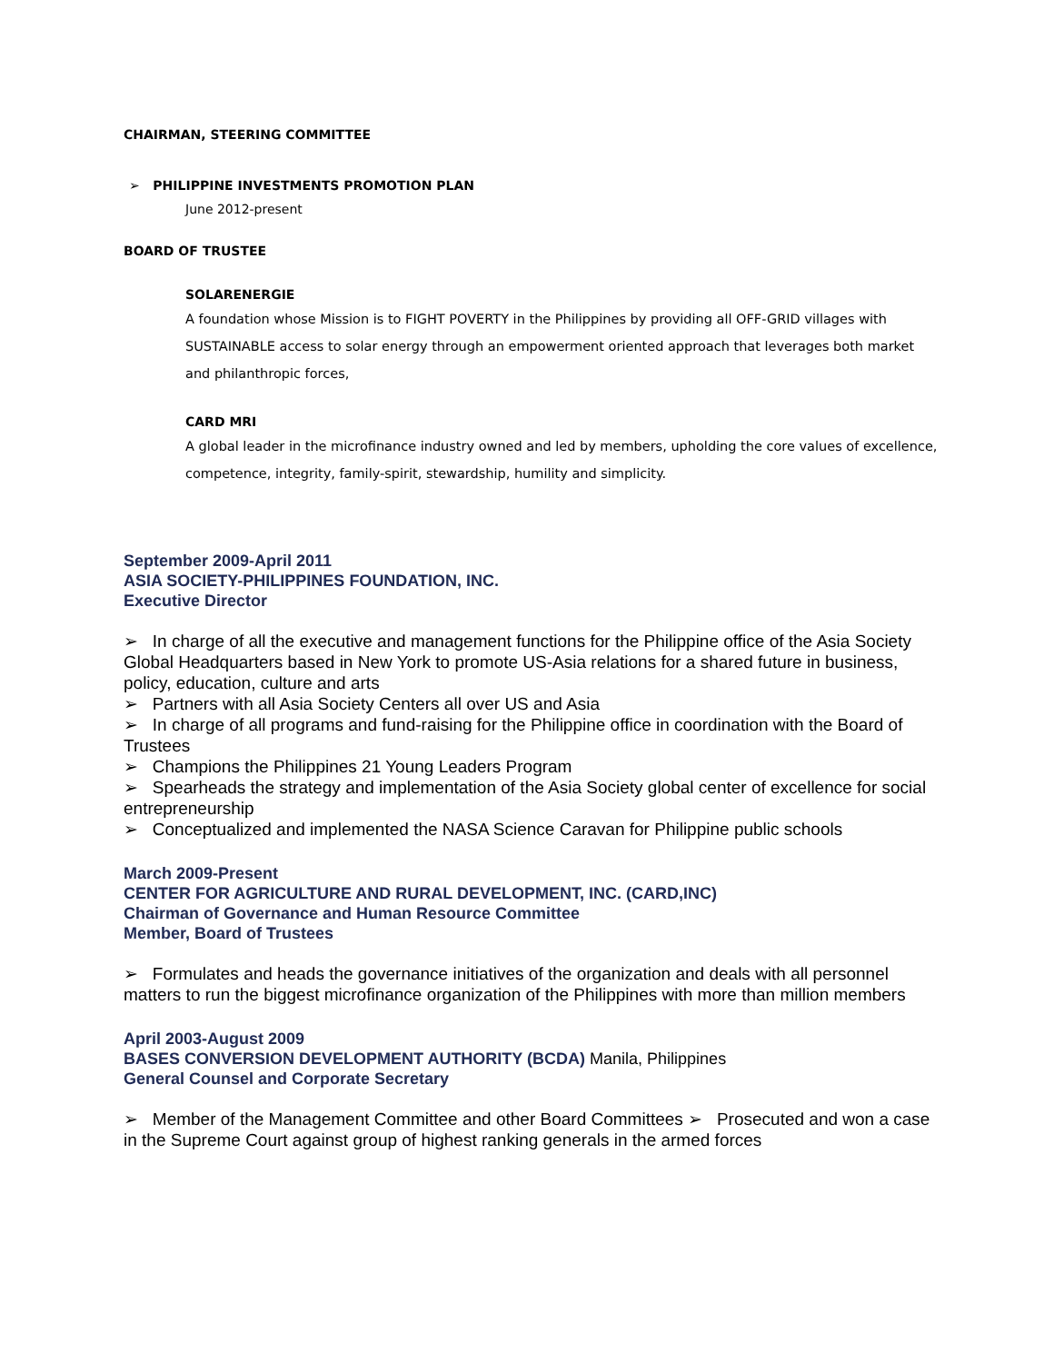CHAIRMAN, STEERING COMMITTEE
➢ PHILIPPINE INVESTMENTS PROMOTION PLAN
June 2012-present
BOARD OF TRUSTEE
SOLARENERGIE
A foundation whose Mission is to FIGHT POVERTY in the Philippines by providing all OFF-GRID villages with SUSTAINABLE access to solar energy through an empowerment oriented approach that leverages both market and philanthropic forces,
CARD MRI
A global leader in the microfinance industry owned and led by members, upholding the core values of excellence, competence, integrity, family-spirit, stewardship, humility and simplicity.
September 2009-April 2011
ASIA SOCIETY-PHILIPPINES FOUNDATION, INC.
Executive Director
➢ In charge of all the executive and management functions for the Philippine office of the Asia Society Global Headquarters based in New York to promote US-Asia relations for a shared future in business, policy, education, culture and arts
➢ Partners with all Asia Society Centers all over US and Asia
➢ In charge of all programs and fund-raising for the Philippine office in coordination with the Board of Trustees
➢ Champions the Philippines 21 Young Leaders Program
➢ Spearheads the strategy and implementation of the Asia Society global center of excellence for social entrepreneurship
➢ Conceptualized and implemented the NASA Science Caravan for Philippine public schools
March 2009-Present
CENTER FOR AGRICULTURE AND RURAL DEVELOPMENT, INC. (CARD,INC)
Chairman of Governance and Human Resource Committee
Member, Board of Trustees
➢ Formulates and heads the governance initiatives of the organization and deals with all personnel matters to run the biggest microfinance organization of the Philippines with more than million members
April 2003-August 2009
BASES CONVERSION DEVELOPMENT AUTHORITY (BCDA) Manila, Philippines
General Counsel and Corporate Secretary
➢ Member of the Management Committee and other Board Committees ➢ Prosecuted and won a case in the Supreme Court against group of highest ranking generals in the armed forces